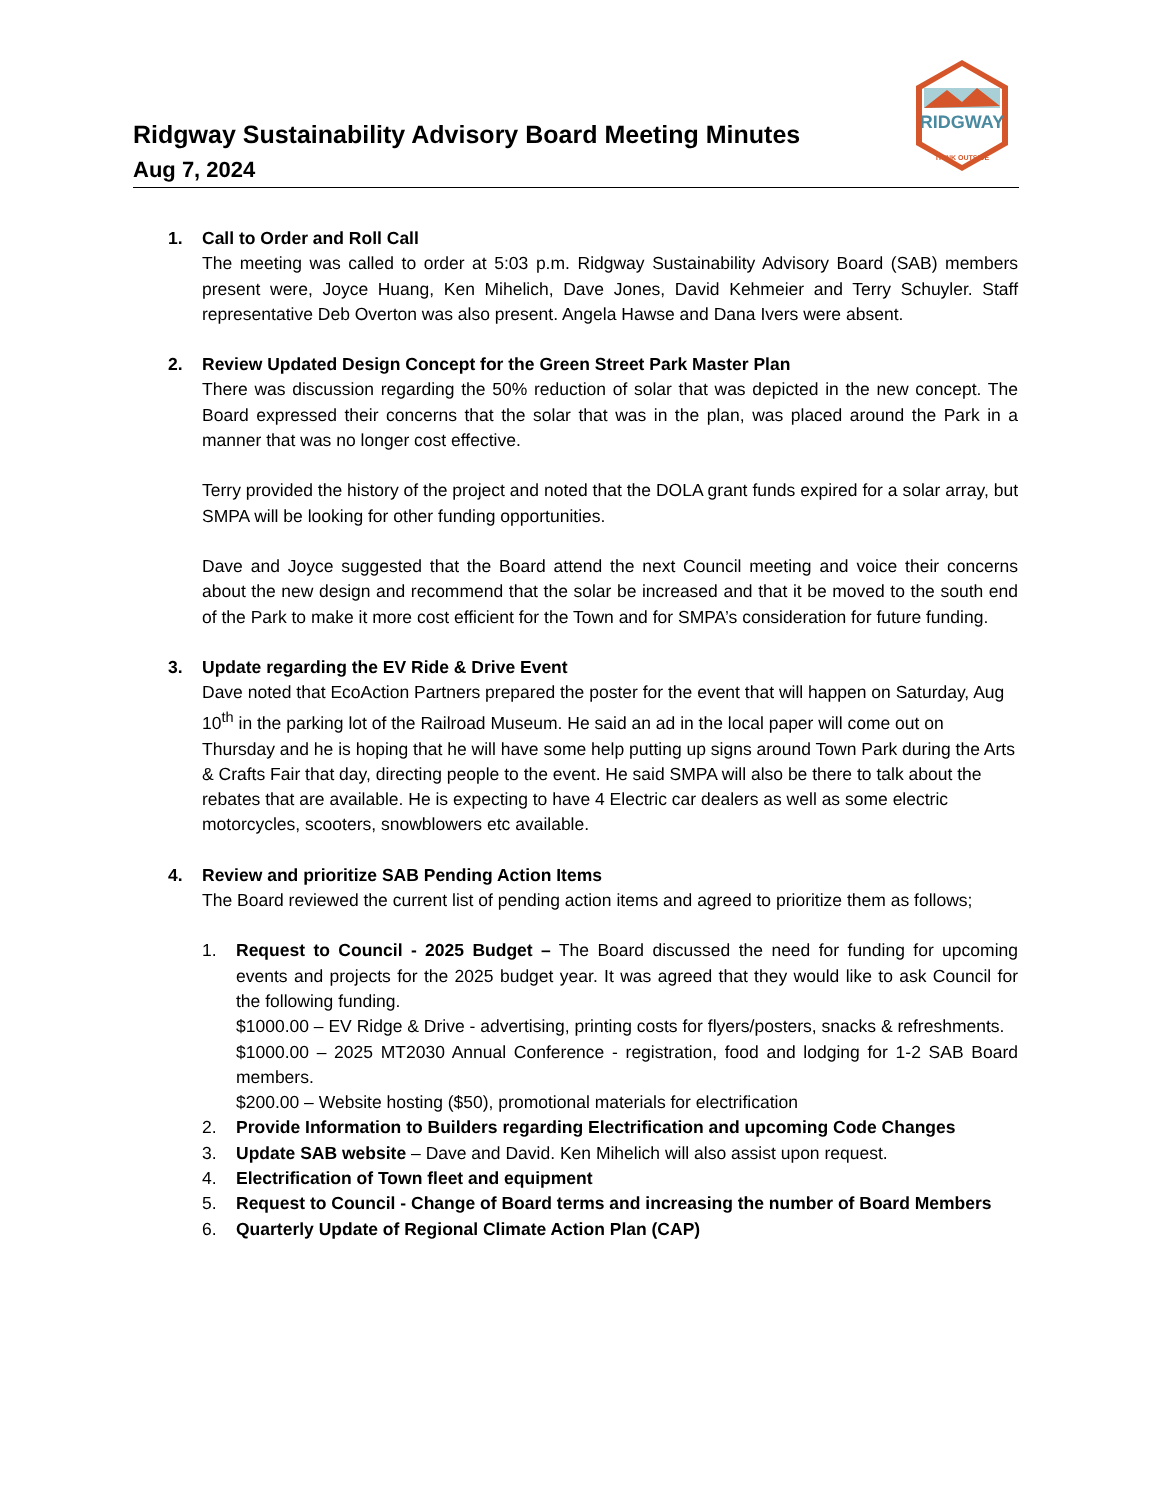Ridgway Sustainability Advisory Board Meeting Minutes
Aug 7, 2024
RIDGWAY
THINK OUTSIDE
1. Call to Order and Roll Call
The meeting was called to order at 5:03 p.m. Ridgway Sustainability Advisory Board (SAB) members present were, Joyce Huang, Ken Mihelich, Dave Jones, David Kehmeier and Terry Schuyler. Staff representative Deb Overton was also present. Angela Hawse and Dana Ivers were absent.
2. Review Updated Design Concept for the Green Street Park Master Plan
There was discussion regarding the 50% reduction of solar that was depicted in the new concept. The Board expressed their concerns that the solar that was in the plan, was placed around the Park in a manner that was no longer cost effective.
Terry provided the history of the project and noted that the DOLA grant funds expired for a solar array, but SMPA will be looking for other funding opportunities.
Dave and Joyce suggested that the Board attend the next Council meeting and voice their concerns about the new design and recommend that the solar be increased and that it be moved to the south end of the Park to make it more cost efficient for the Town and for SMPA’s consideration for future funding.
3. Update regarding the EV Ride & Drive Event
Dave noted that EcoAction Partners prepared the poster for the event that will happen on Saturday, Aug 10<sup>th</sup> in the parking lot of the Railroad Museum. He said an ad in the local paper will come out on Thursday and he is hoping that he will have some help putting up signs around Town Park during the Arts & Crafts Fair that day, directing people to the event. He said SMPA will also be there to talk about the rebates that are available. He is expecting to have 4 Electric car dealers as well as some electric motorcycles, scooters, snowblowers etc available.
4. Review and prioritize SAB Pending Action Items
The Board reviewed the current list of pending action items and agreed to prioritize them as follows;
1. Request to Council - 2025 Budget – The Board discussed the need for funding for upcoming events and projects for the 2025 budget year. It was agreed that they would like to ask Council for the following funding.
$1000.00 – EV Ridge & Drive - advertising, printing costs for flyers/posters, snacks & refreshments.
$1000.00 – 2025 MT2030 Annual Conference - registration, food and lodging for 1-2 SAB Board members.
$200.00 – Website hosting ($50), promotional materials for electrification
2. Provide Information to Builders regarding Electrification and upcoming Code Changes
3. Update SAB website – Dave and David. Ken Mihelich will also assist upon request.
4. Electrification of Town fleet and equipment
5. Request to Council - Change of Board terms and increasing the number of Board Members
6. Quarterly Update of Regional Climate Action Plan (CAP)